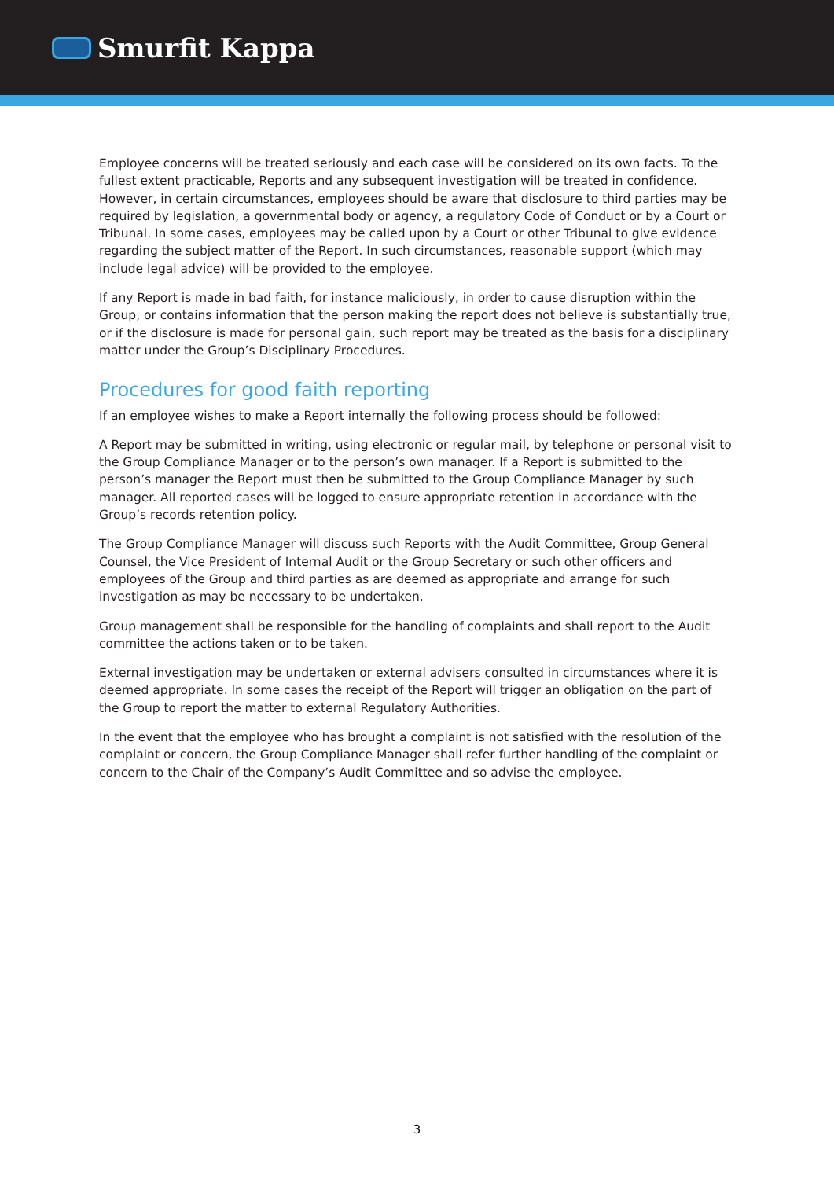Smurfit Kappa
Employee concerns will be treated seriously and each case will be considered on its own facts. To the fullest extent practicable, Reports and any subsequent investigation will be treated in confidence. However, in certain circumstances, employees should be aware that disclosure to third parties may be required by legislation, a governmental body or agency, a regulatory Code of Conduct or by a Court or Tribunal. In some cases, employees may be called upon by a Court or other Tribunal to give evidence regarding the subject matter of the Report. In such circumstances, reasonable support (which may include legal advice) will be provided to the employee.
If any Report is made in bad faith, for instance maliciously, in order to cause disruption within the Group, or contains information that the person making the report does not believe is substantially true, or if the disclosure is made for personal gain, such report may be treated as the basis for a disciplinary matter under the Group’s Disciplinary Procedures.
Procedures for good faith reporting
If an employee wishes to make a Report internally the following process should be followed:
A Report may be submitted in writing, using electronic or regular mail, by telephone or personal visit to the Group Compliance Manager or to the person’s own manager. If a Report is submitted to the person’s manager the Report must then be submitted to the Group Compliance Manager by such manager. All reported cases will be logged to ensure appropriate retention in accordance with the Group’s records retention policy.
The Group Compliance Manager will discuss such Reports with the Audit Committee, Group General Counsel, the Vice President of Internal Audit or the Group Secretary or such other officers and employees of the Group and third parties as are deemed as appropriate and arrange for such investigation as may be necessary to be undertaken.
Group management shall be responsible for the handling of complaints and shall report to the Audit committee the actions taken or to be taken.
External investigation may be undertaken or external advisers consulted in circumstances where it is deemed appropriate. In some cases the receipt of the Report will trigger an obligation on the part of the Group to report the matter to external Regulatory Authorities.
In the event that the employee who has brought a complaint is not satisfied with the resolution of the complaint or concern, the Group Compliance Manager shall refer further handling of the complaint or concern to the Chair of the Company’s Audit Committee and so advise the employee.
3